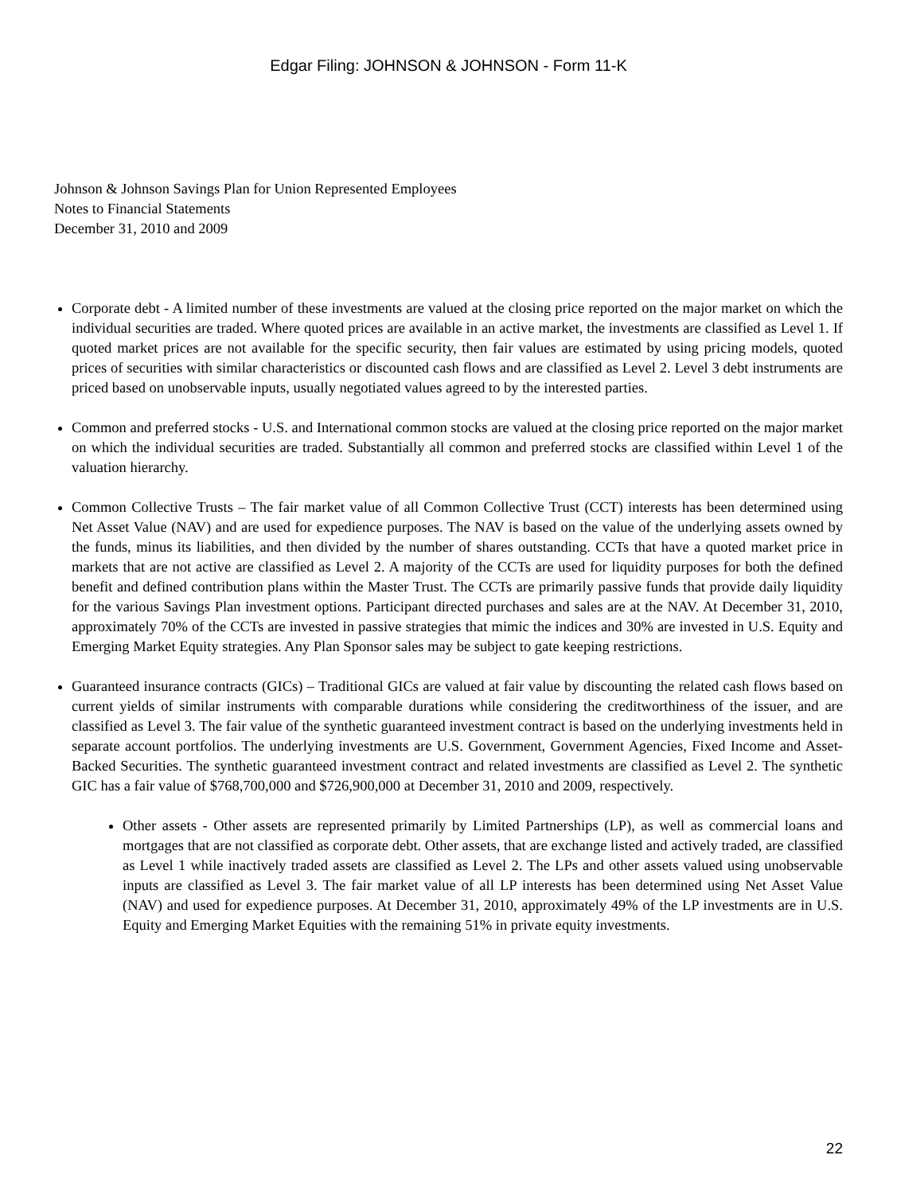Edgar Filing: JOHNSON & JOHNSON - Form 11-K
Johnson & Johnson Savings Plan for Union Represented Employees
Notes to Financial Statements
December 31, 2010 and 2009
Corporate debt - A limited number of these investments are valued at the closing price reported on the major market on which the individual securities are traded. Where quoted prices are available in an active market, the investments are classified as Level 1. If quoted market prices are not available for the specific security, then fair values are estimated by using pricing models, quoted prices of securities with similar characteristics or discounted cash flows and are classified as Level 2. Level 3 debt instruments are priced based on unobservable inputs, usually negotiated values agreed to by the interested parties.
Common and preferred stocks - U.S. and International common stocks are valued at the closing price reported on the major market on which the individual securities are traded. Substantially all common and preferred stocks are classified within Level 1 of the valuation hierarchy.
Common Collective Trusts – The fair market value of all Common Collective Trust (CCT) interests has been determined using Net Asset Value (NAV) and are used for expedience purposes. The NAV is based on the value of the underlying assets owned by the funds, minus its liabilities, and then divided by the number of shares outstanding. CCTs that have a quoted market price in markets that are not active are classified as Level 2. A majority of the CCTs are used for liquidity purposes for both the defined benefit and defined contribution plans within the Master Trust. The CCTs are primarily passive funds that provide daily liquidity for the various Savings Plan investment options. Participant directed purchases and sales are at the NAV. At December 31, 2010, approximately 70% of the CCTs are invested in passive strategies that mimic the indices and 30% are invested in U.S. Equity and Emerging Market Equity strategies. Any Plan Sponsor sales may be subject to gate keeping restrictions.
Guaranteed insurance contracts (GICs) – Traditional GICs are valued at fair value by discounting the related cash flows based on current yields of similar instruments with comparable durations while considering the creditworthiness of the issuer, and are classified as Level 3. The fair value of the synthetic guaranteed investment contract is based on the underlying investments held in separate account portfolios. The underlying investments are U.S. Government, Government Agencies, Fixed Income and Asset-Backed Securities. The synthetic guaranteed investment contract and related investments are classified as Level 2. The synthetic GIC has a fair value of $768,700,000 and $726,900,000 at December 31, 2010 and 2009, respectively.
Other assets - Other assets are represented primarily by Limited Partnerships (LP), as well as commercial loans and mortgages that are not classified as corporate debt. Other assets, that are exchange listed and actively traded, are classified as Level 1 while inactively traded assets are classified as Level 2. The LPs and other assets valued using unobservable inputs are classified as Level 3. The fair market value of all LP interests has been determined using Net Asset Value (NAV) and used for expedience purposes. At December 31, 2010, approximately 49% of the LP investments are in U.S. Equity and Emerging Market Equities with the remaining 51% in private equity investments.
22